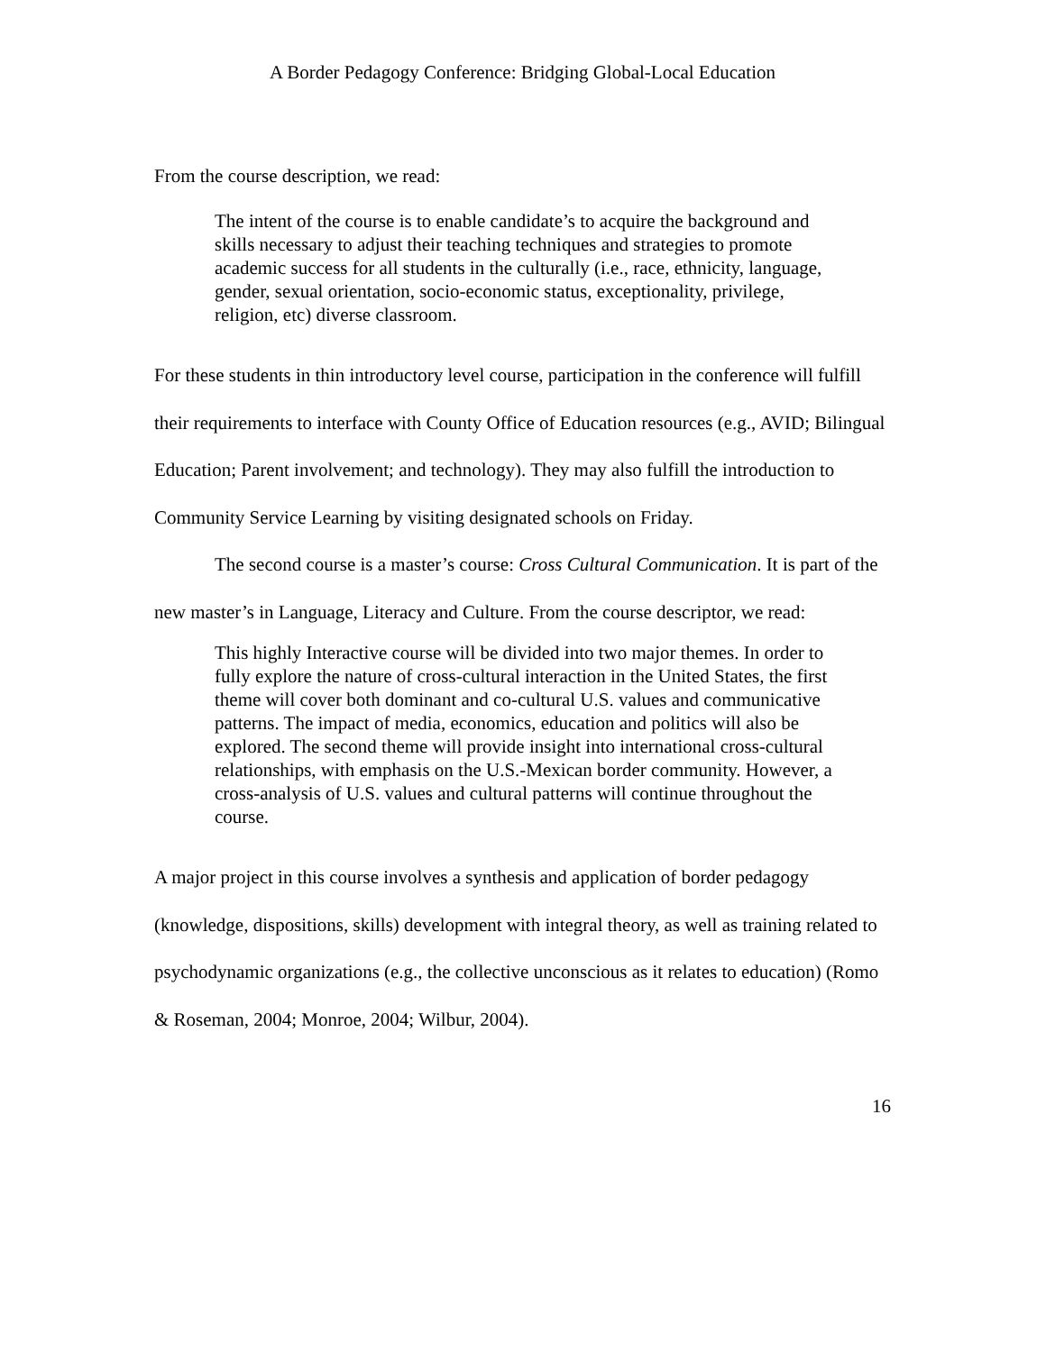A Border Pedagogy Conference: Bridging Global-Local Education
From the course description, we read:
The intent of the course is to enable candidate’s to acquire the background and skills necessary to adjust their teaching techniques and strategies to promote academic success for all students in the culturally (i.e., race, ethnicity, language, gender, sexual orientation, socio-economic status, exceptionality, privilege, religion, etc) diverse classroom.
For these students in thin introductory level course, participation in the conference will fulfill their requirements to interface with County Office of Education resources (e.g., AVID; Bilingual Education; Parent involvement; and technology). They may also fulfill the introduction to Community Service Learning by visiting designated schools on Friday.
The second course is a master’s course: Cross Cultural Communication. It is part of the new master’s in Language, Literacy and Culture. From the course descriptor, we read:
This highly Interactive course will be divided into two major themes. In order to fully explore the nature of cross-cultural interaction in the United States, the first theme will cover both dominant and co-cultural U.S. values and communicative patterns. The impact of media, economics, education and politics will also be explored. The second theme will provide insight into international cross-cultural relationships, with emphasis on the U.S.-Mexican border community. However, a cross-analysis of U.S. values and cultural patterns will continue throughout the course.
A major project in this course involves a synthesis and application of border pedagogy (knowledge, dispositions, skills) development with integral theory, as well as training related to psychodynamic organizations (e.g., the collective unconscious as it relates to education) (Romo & Roseman, 2004; Monroe, 2004; Wilbur, 2004).
16